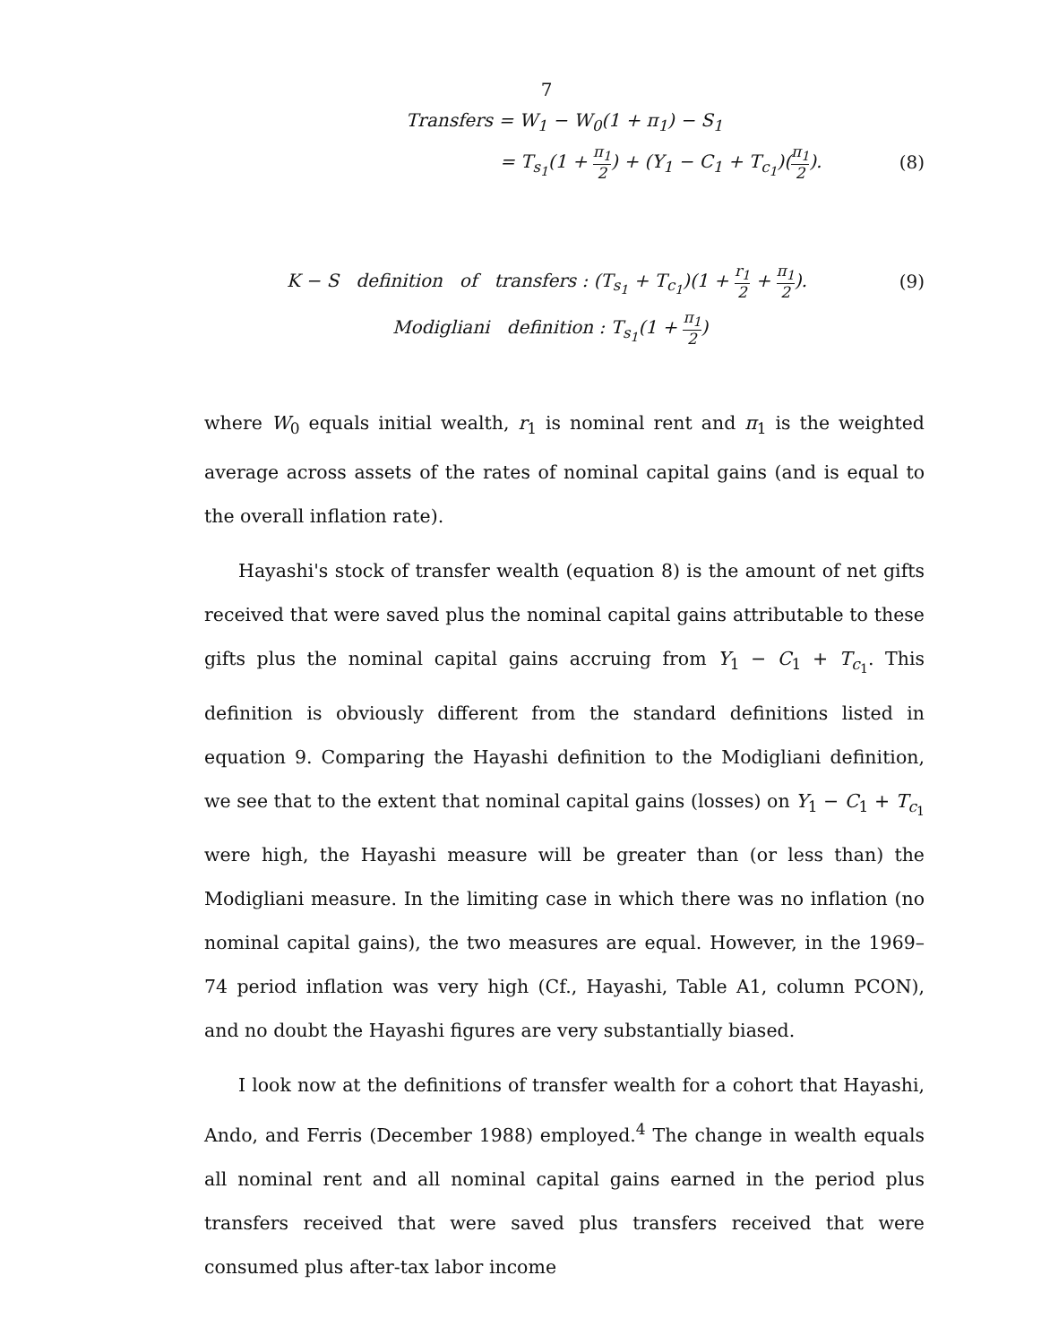7
Transfers = W<sub>1</sub> − W<sub>0</sub>(1 + π<sub>1</sub>) − S<sub>1</sub>
= T<sub>s<sub>1</sub></sub>(1 + π<sub>1</sub> 2) + (Y<sub>1</sub> − C<sub>1</sub> + T<sub>c<sub>1</sub></sub>)(π<sub>1</sub> 2).
(8)
K − S definition of transfers : (T<sub>s<sub>1</sub></sub> + T<sub>c<sub>1</sub></sub>)(1 + r<sub>1</sub> 2 + π<sub>1</sub> 2).
(9)
Modigliani definition : T<sub>s<sub>1</sub></sub>(1 + π<sub>1</sub> 2)
where W<sub>0</sub> equals initial wealth, r<sub>1</sub> is nominal rent and π<sub>1</sub> is the weighted average across assets of the rates of nominal capital gains (and is equal to the overall inflation rate).
Hayashi's stock of transfer wealth (equation 8) is the amount of net gifts received that were saved plus the nominal capital gains attributable to these gifts plus the nominal capital gains accruing from Y<sub>1</sub> − C<sub>1</sub> + T<sub>c<sub>1</sub></sub>. This definition is obviously different from the standard definitions listed in equation 9. Comparing the Hayashi definition to the Modigliani definition, we see that to the extent that nominal capital gains (losses) on Y<sub>1</sub> − C<sub>1</sub> + T<sub>c<sub>1</sub></sub> were high, the Hayashi measure will be greater than (or less than) the Modigliani measure. In the limiting case in which there was no inflation (no nominal capital gains), the two measures are equal. However, in the 1969–74 period inflation was very high (Cf., Hayashi, Table A1, column PCON), and no doubt the Hayashi figures are very substantially biased.
I look now at the definitions of transfer wealth for a cohort that Hayashi, Ando, and Ferris (December 1988) employed.<sup>4</sup> The change in wealth equals all nominal rent and all nominal capital gains earned in the period plus transfers received that were saved plus transfers received that were consumed plus after-tax labor income